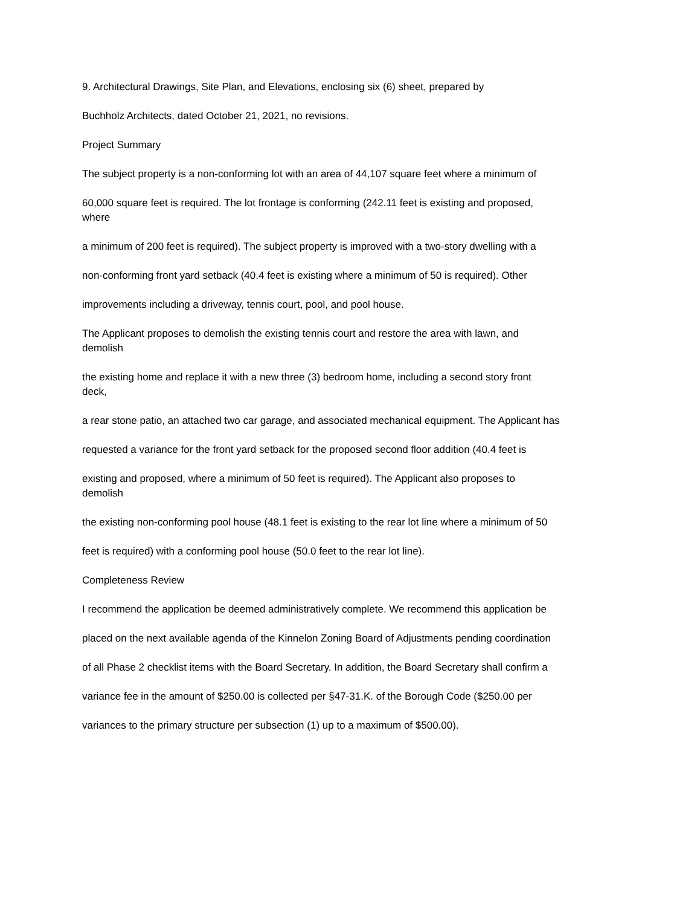9. Architectural Drawings, Site Plan, and Elevations, enclosing six (6) sheet, prepared by
Buchholz Architects, dated October 21, 2021, no revisions.
Project Summary
The subject property is a non-conforming lot with an area of 44,107 square feet where a minimum of
60,000 square feet is required. The lot frontage is conforming (242.11 feet is existing and proposed,
where
a minimum of 200 feet is required). The subject property is improved with a two-story dwelling with a
non-conforming front yard setback (40.4 feet is existing where a minimum of 50 is required). Other
improvements including a driveway, tennis court, pool, and pool house.
The Applicant proposes to demolish the existing tennis court and restore the area with lawn, and
demolish
the existing home and replace it with a new three (3) bedroom home, including a second story front
deck,
a rear stone patio, an attached two car garage, and associated mechanical equipment. The Applicant has
requested a variance for the front yard setback for the proposed second floor addition (40.4 feet is
existing and proposed, where a minimum of 50 feet is required). The Applicant also proposes to
demolish
the existing non-conforming pool house (48.1 feet is existing to the rear lot line where a minimum of 50
feet is required) with a conforming pool house (50.0 feet to the rear lot line).
Completeness Review
I recommend the application be deemed administratively complete. We recommend this application be
placed on the next available agenda of the Kinnelon Zoning Board of Adjustments pending coordination
of all Phase 2 checklist items with the Board Secretary. In addition, the Board Secretary shall confirm a
variance fee in the amount of $250.00 is collected per §47-31.K. of the Borough Code ($250.00 per
variances to the primary structure per subsection (1) up to a maximum of $500.00).